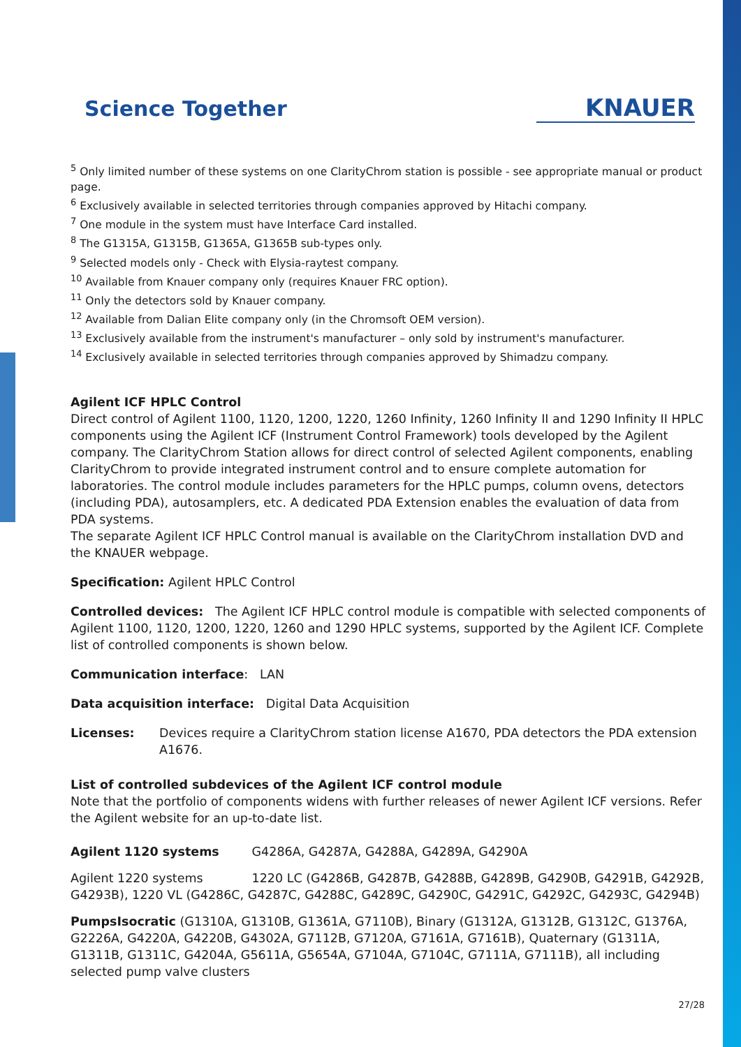Science Together KNAUER
<sup>5</sup> Only limited number of these systems on one ClarityChrom station is possible - see appropriate manual or product page.
<sup>6</sup> Exclusively available in selected territories through companies approved by Hitachi company.
<sup>7</sup> One module in the system must have Interface Card installed.
<sup>8</sup> The G1315A, G1315B, G1365A, G1365B sub-types only.
<sup>9</sup> Selected models only - Check with Elysia-raytest company.
<sup>10</sup> Available from Knauer company only (requires Knauer FRC option).
<sup>11</sup> Only the detectors sold by Knauer company.
<sup>12</sup> Available from Dalian Elite company only (in the Chromsoft OEM version).
<sup>13</sup> Exclusively available from the instrument's manufacturer – only sold by instrument's manufacturer.
<sup>14</sup> Exclusively available in selected territories through companies approved by Shimadzu company.
Agilent ICF HPLC Control
Direct control of Agilent 1100, 1120, 1200, 1220, 1260 Infinity, 1260 Infinity II and 1290 Infinity II HPLC components using the Agilent ICF (Instrument Control Framework) tools developed by the Agilent company. The ClarityChrom Station allows for direct control of selected Agilent components, enabling ClarityChrom to provide integrated instrument control and to ensure complete automation for laboratories. The control module includes parameters for the HPLC pumps, column ovens, detectors (including PDA), autosamplers, etc. A dedicated PDA Extension enables the evaluation of data from PDA systems.
The separate Agilent ICF HPLC Control manual is available on the ClarityChrom installation DVD and the KNAUER webpage.
Specification: Agilent HPLC Control
Controlled devices: The Agilent ICF HPLC control module is compatible with selected components of Agilent 1100, 1120, 1200, 1220, 1260 and 1290 HPLC systems, supported by the Agilent ICF. Complete list of controlled components is shown below.
Communication interface: LAN
Data acquisition interface: Digital Data Acquisition
Licenses: Devices require a ClarityChrom station license A1670, PDA detectors the PDA extension A1676.
List of controlled subdevices of the Agilent ICF control module
Note that the portfolio of components widens with further releases of newer Agilent ICF versions. Refer the Agilent website for an up-to-date list.
Agilent 1120 systems G4286A, G4287A, G4288A, G4289A, G4290A
Agilent 1220 systems 1220 LC (G4286B, G4287B, G4288B, G4289B, G4290B, G4291B, G4292B, G4293B), 1220 VL (G4286C, G4287C, G4288C, G4289C, G4290C, G4291C, G4292C, G4293C, G4294B)
PumpsIsocratic (G1310A, G1310B, G1361A, G7110B), Binary (G1312A, G1312B, G1312C, G1376A, G2226A, G4220A, G4220B, G4302A, G7112B, G7120A, G7161A, G7161B), Quaternary (G1311A, G1311B, G1311C, G4204A, G5611A, G5654A, G7104A, G7104C, G7111A, G7111B), all including selected pump valve clusters
27/28